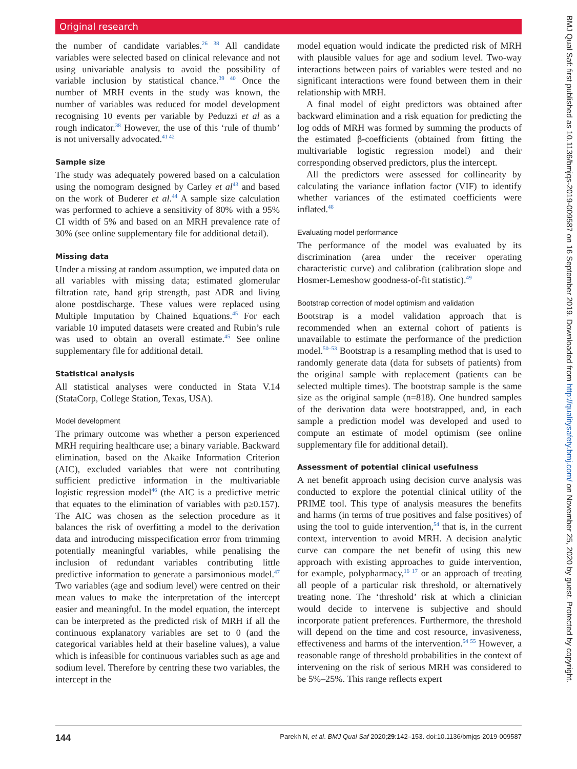Original research
the number of candidate variables.<sup>26 38</sup> All candidate variables were selected based on clinical relevance and not using univariable analysis to avoid the possibility of variable inclusion by statistical chance.<sup>39 40</sup> Once the number of MRH events in the study was known, the number of variables was reduced for model development recognising 10 events per variable by Peduzzi et al as a rough indicator.<sup>38</sup> However, the use of this ‘rule of thumb’ is not universally advocated.<sup>41 42</sup>
Sample size
The study was adequately powered based on a calculation using the nomogram designed by Carley et al<sup>43</sup> and based on the work of Buderer et al.<sup>44</sup> A sample size calculation was performed to achieve a sensitivity of 80% with a 95% CI width of 5% and based on an MRH prevalence rate of 30% (see online supplementary file for additional detail).
Missing data
Under a missing at random assumption, we imputed data on all variables with missing data; estimated glomerular filtration rate, hand grip strength, past ADR and living alone postdischarge. These values were replaced using Multiple Imputation by Chained Equations.<sup>45</sup> For each variable 10 imputed datasets were created and Rubin’s rule was used to obtain an overall estimate.<sup>45</sup> See online supplementary file for additional detail.
Statistical analysis
All statistical analyses were conducted in Stata V.14 (StataCorp, College Station, Texas, USA).
Model development
The primary outcome was whether a person experienced MRH requiring healthcare use; a binary variable. Backward elimination, based on the Akaike Information Criterion (AIC), excluded variables that were not contributing sufficient predictive information in the multivariable logistic regression model<sup>46</sup> (the AIC is a predictive metric that equates to the elimination of variables with p≥0.157). The AIC was chosen as the selection procedure as it balances the risk of overfitting a model to the derivation data and introducing misspecification error from trimming potentially meaningful variables, while penalising the inclusion of redundant variables contributing little predictive information to generate a parsimonious model.<sup>47</sup> Two variables (age and sodium level) were centred on their mean values to make the interpretation of the intercept easier and meaningful. In the model equation, the intercept can be interpreted as the predicted risk of MRH if all the continuous explanatory variables are set to 0 (and the categorical variables held at their baseline values), a value which is infeasible for continuous variables such as age and sodium level. Therefore by centring these two variables, the intercept in the
model equation would indicate the predicted risk of MRH with plausible values for age and sodium level. Two-way interactions between pairs of variables were tested and no significant interactions were found between them in their relationship with MRH.
A final model of eight predictors was obtained after backward elimination and a risk equation for predicting the log odds of MRH was formed by summing the products of the estimated β-coefficients (obtained from fitting the multivariable logistic regression model) and their corresponding observed predictors, plus the intercept.
All the predictors were assessed for collinearity by calculating the variance inflation factor (VIF) to identify whether variances of the estimated coefficients were inflated.<sup>48</sup>
Evaluating model performance
The performance of the model was evaluated by its discrimination (area under the receiver operating characteristic curve) and calibration (calibration slope and Hosmer-Lemeshow goodness-of-fit statistic).<sup>49</sup>
Bootstrap correction of model optimism and validation
Bootstrap is a model validation approach that is recommended when an external cohort of patients is unavailable to estimate the performance of the prediction model.<sup>50–53</sup> Bootstrap is a resampling method that is used to randomly generate data (data for subsets of patients) from the original sample with replacement (patients can be selected multiple times). The bootstrap sample is the same size as the original sample (n=818). One hundred samples of the derivation data were bootstrapped, and, in each sample a prediction model was developed and used to compute an estimate of model optimism (see online supplementary file for additional detail).
Assessment of potential clinical usefulness
A net benefit approach using decision curve analysis was conducted to explore the potential clinical utility of the PRIME tool. This type of analysis measures the benefits and harms (in terms of true positives and false positives) of using the tool to guide intervention,<sup>54</sup> that is, in the current context, intervention to avoid MRH. A decision analytic curve can compare the net benefit of using this new approach with existing approaches to guide intervention, for example, polypharmacy,<sup>16 17</sup> or an approach of treating all people of a particular risk threshold, or alternatively treating none. The ‘threshold’ risk at which a clinician would decide to intervene is subjective and should incorporate patient preferences. Furthermore, the threshold will depend on the time and cost resource, invasiveness, effectiveness and harms of the intervention.<sup>54 55</sup> However, a reasonable range of threshold probabilities in the context of intervening on the risk of serious MRH was considered to be 5%–25%. This range reflects expert
144 Parekh N, et al. BMJ Qual Saf 2020;29:142–153. doi:10.1136/bmjqs-2019-009587
BMJ Qual Saf: first published as 10.1136/bmjqs-2019-009587 on 16 September 2019. Downloaded from http://qualitysafety.bmj.com/ on November 25, 2020 by guest. Protected by copyright.